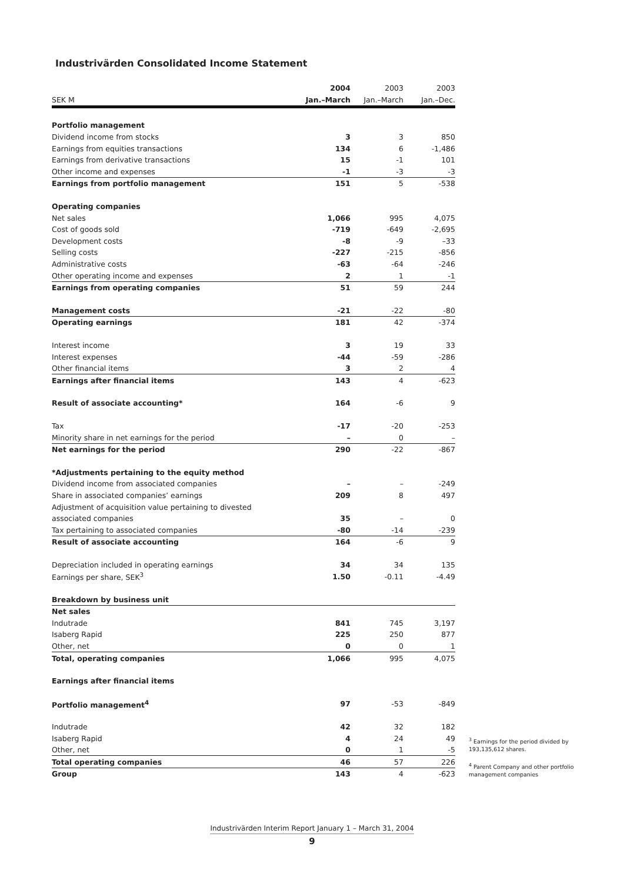Industrivärden Consolidated Income Statement
| | 2004 | 2003 | 2003 |
| --- | --- | --- | --- |
| SEK M | Jan.–March | Jan.–March | Jan.–Dec. |
| Portfolio management | | | |
| Dividend income from stocks | 3 | 3 | 850 |
| Earnings from equities transactions | 134 | 6 | -1,486 |
| Earnings from derivative transactions | 15 | -1 | 101 |
| Other income and expenses | -1 | -3 | -3 |
| Earnings from portfolio management | 151 | 5 | -538 |
| Operating companies | | | |
| Net sales | 1,066 | 995 | 4,075 |
| Cost of goods sold | -719 | -649 | -2,695 |
| Development costs | -8 | -9 | –33 |
| Selling costs | -227 | -215 | -856 |
| Administrative costs | -63 | -64 | -246 |
| Other operating income and expenses | 2 | 1 | -1 |
| Earnings from operating companies | 51 | 59 | 244 |
| Management costs | -21 | -22 | -80 |
| Operating earnings | 181 | 42 | -374 |
| Interest income | 3 | 19 | 33 |
| Interest expenses | -44 | -59 | -286 |
| Other financial items | 3 | 2 | 4 |
| Earnings after financial items | 143 | 4 | -623 |
| Result of associate accounting* | 164 | -6 | 9 |
| Tax | -17 | -20 | -253 |
| Minority share in net earnings for the period | – | 0 | – |
| Net earnings for the period | 290 | -22 | -867 |
| *Adjustments pertaining to the equity method | | | |
| Dividend income from associated companies | – | – | -249 |
| Share in associated companies’ earnings | 209 | 8 | 497 |
| Adjustment of acquisition value pertaining to divested | | | |
| associated companies | 35 | – | 0 |
| Tax pertaining to associated companies | -80 | -14 | -239 |
| Result of associate accounting | 164 | -6 | 9 |
| Depreciation included in operating earnings | 34 | 34 | 135 |
| Earnings per share, SEK<sup>3</sup> | 1.50 | -0.11 | -4.49 |
| Breakdown by business unit | | | |
| Net sales | | | |
| Indutrade | 841 | 745 | 3,197 |
| Isaberg Rapid | 225 | 250 | 877 |
| Other, net | 0 | 0 | 1 |
| Total, operating companies | 1,066 | 995 | 4,075 |
| Earnings after financial items | | | |
| Portfolio management<sup>4</sup> | 97 | -53 | -849 |
| Indutrade | 42 | 32 | 182 |
| Isaberg Rapid | 4 | 24 | 49 |
| Other, net | 0 | 1 | -5 |
| Total operating companies | 46 | 57 | 226 |
| Group | 143 | 4 | -623 |
<sup>3</sup> Earnings for the period divided by 193,135,612 shares.
<sup>4</sup> Parent Company and other portfolio management companies
Industrivärden Interim Report January 1 – March 31, 2004
9